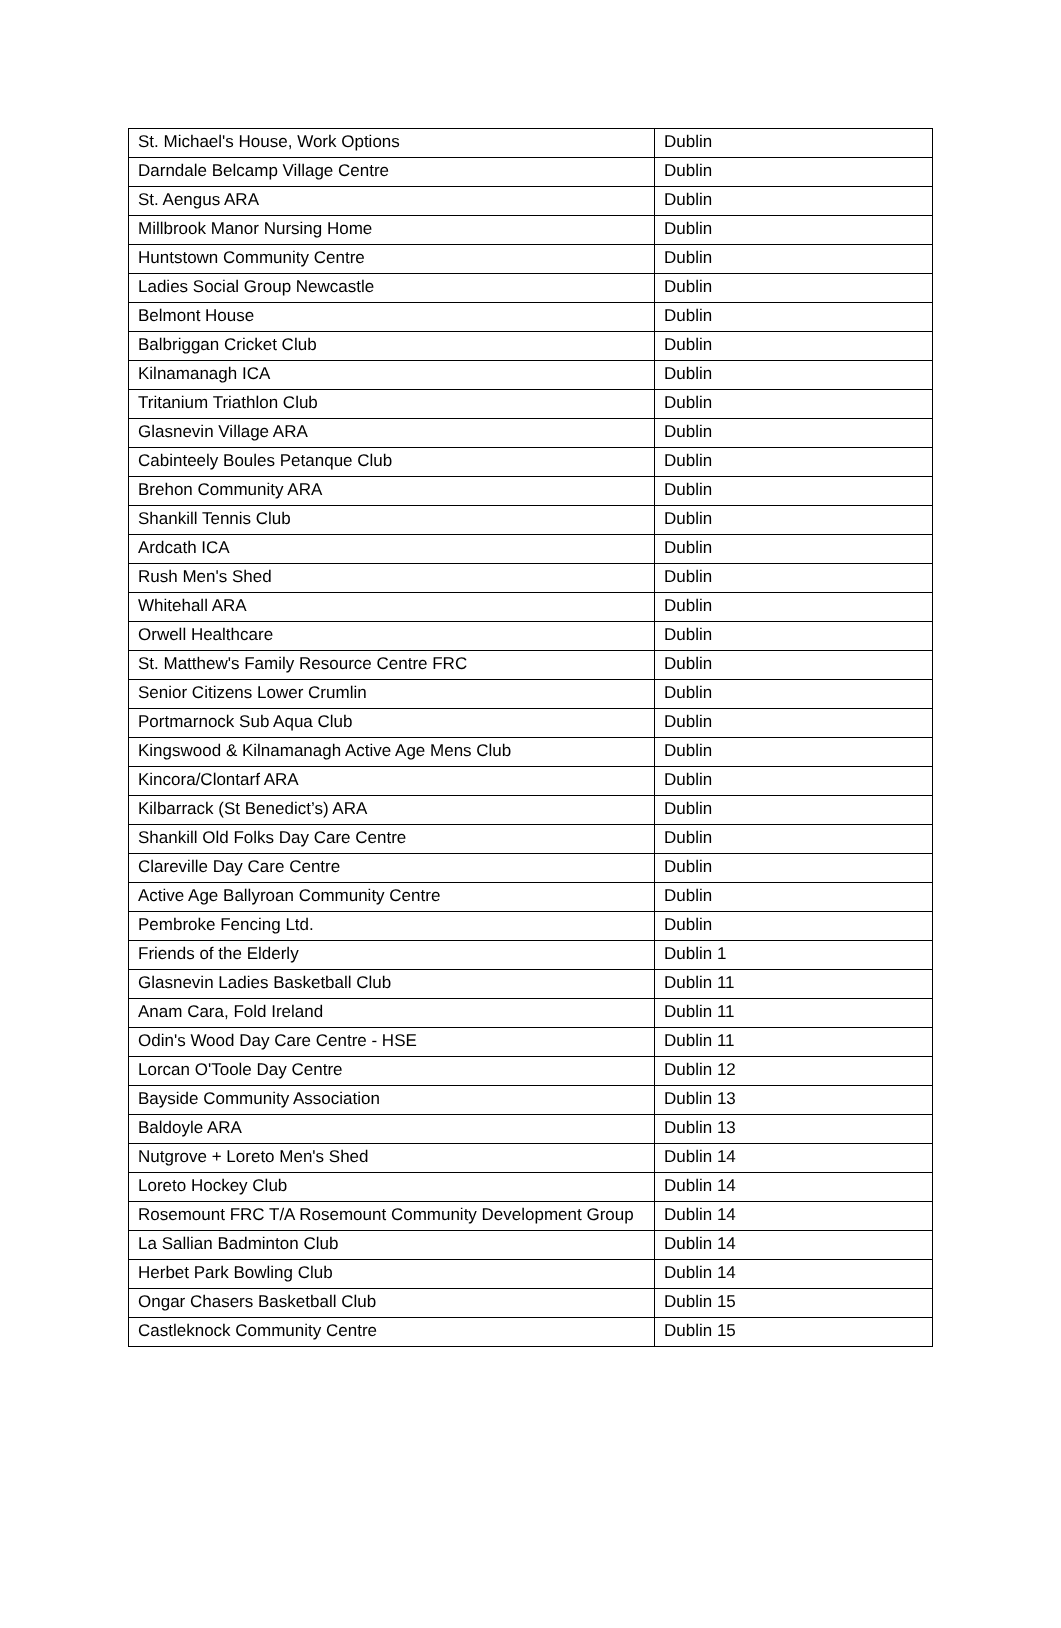| St. Michael's House, Work Options | Dublin |
| Darndale Belcamp Village Centre | Dublin |
| St. Aengus ARA | Dublin |
| Millbrook Manor Nursing Home | Dublin |
| Huntstown Community Centre | Dublin |
| Ladies Social Group Newcastle | Dublin |
| Belmont House | Dublin |
| Balbriggan Cricket Club | Dublin |
| Kilnamanagh ICA | Dublin |
| Tritanium Triathlon Club | Dublin |
| Glasnevin Village ARA | Dublin |
| Cabinteely Boules Petanque Club | Dublin |
| Brehon Community ARA | Dublin |
| Shankill Tennis Club | Dublin |
| Ardcath ICA | Dublin |
| Rush Men's Shed | Dublin |
| Whitehall ARA | Dublin |
| Orwell Healthcare | Dublin |
| St. Matthew's Family Resource Centre FRC | Dublin |
| Senior Citizens Lower Crumlin | Dublin |
| Portmarnock Sub Aqua Club | Dublin |
| Kingswood & Kilnamanagh Active Age Mens Club | Dublin |
| Kincora/Clontarf ARA | Dublin |
| Kilbarrack (St Benedict’s) ARA | Dublin |
| Shankill Old Folks Day Care Centre | Dublin |
| Clareville Day Care Centre | Dublin |
| Active Age Ballyroan Community Centre | Dublin |
| Pembroke Fencing Ltd. | Dublin |
| Friends of the Elderly | Dublin 1 |
| Glasnevin Ladies Basketball Club | Dublin 11 |
| Anam Cara, Fold Ireland | Dublin 11 |
| Odin's Wood Day Care Centre - HSE | Dublin 11 |
| Lorcan O'Toole Day Centre | Dublin 12 |
| Bayside Community Association | Dublin 13 |
| Baldoyle ARA | Dublin 13 |
| Nutgrove + Loreto Men's Shed | Dublin 14 |
| Loreto Hockey Club | Dublin 14 |
| Rosemount FRC T/A Rosemount Community Development Group | Dublin 14 |
| La Sallian Badminton Club | Dublin 14 |
| Herbet Park Bowling Club | Dublin 14 |
| Ongar Chasers Basketball Club | Dublin 15 |
| Castleknock Community Centre | Dublin 15 |